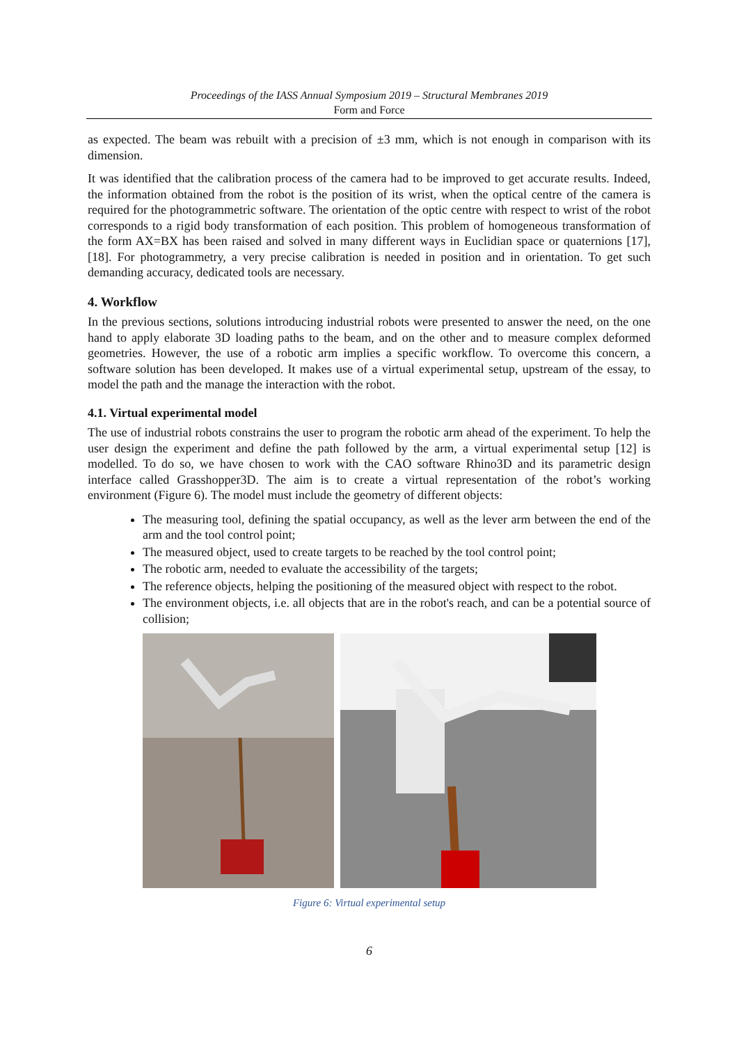Proceedings of the IASS Annual Symposium 2019 – Structural Membranes 2019
Form and Force
as expected. The beam was rebuilt with a precision of ±3 mm, which is not enough in comparison with its dimension.
It was identified that the calibration process of the camera had to be improved to get accurate results. Indeed, the information obtained from the robot is the position of its wrist, when the optical centre of the camera is required for the photogrammetric software. The orientation of the optic centre with respect to wrist of the robot corresponds to a rigid body transformation of each position. This problem of homogeneous transformation of the form AX=BX has been raised and solved in many different ways in Euclidian space or quaternions [17],[18]. For photogrammetry, a very precise calibration is needed in position and in orientation. To get such demanding accuracy, dedicated tools are necessary.
4. Workflow
In the previous sections, solutions introducing industrial robots were presented to answer the need, on the one hand to apply elaborate 3D loading paths to the beam, and on the other and to measure complex deformed geometries. However, the use of a robotic arm implies a specific workflow. To overcome this concern, a software solution has been developed. It makes use of a virtual experimental setup, upstream of the essay, to model the path and the manage the interaction with the robot.
4.1. Virtual experimental model
The use of industrial robots constrains the user to program the robotic arm ahead of the experiment. To help the user design the experiment and define the path followed by the arm, a virtual experimental setup [12] is modelled. To do so, we have chosen to work with the CAO software Rhino3D and its parametric design interface called Grasshopper3D. The aim is to create a virtual representation of the robot’s working environment (Figure 6). The model must include the geometry of different objects:
The measuring tool, defining the spatial occupancy, as well as the lever arm between the end of the arm and the tool control point;
The measured object, used to create targets to be reached by the tool control point;
The robotic arm, needed to evaluate the accessibility of the targets;
The reference objects, helping the positioning of the measured object with respect to the robot.
The environment objects, i.e. all objects that are in the robot's reach, and can be a potential source of collision;
Figure 6: Virtual experimental setup
6